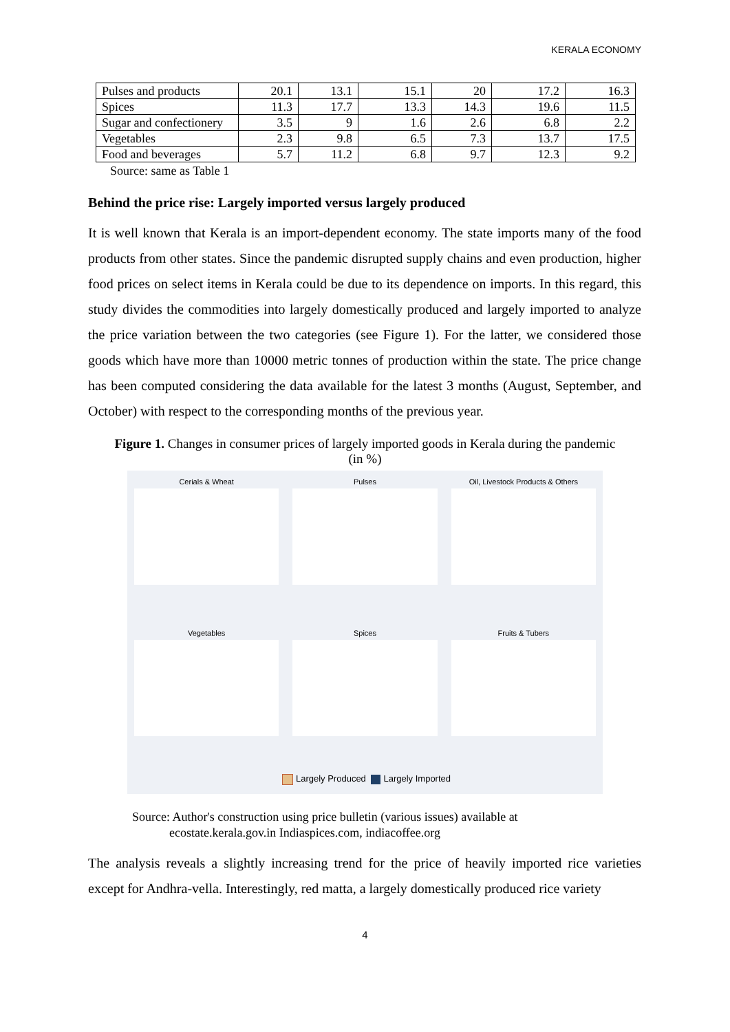KERALA ECONOMY
| Pulses and products | 20.1 | 13.1 | 15.1 | 20 | 17.2 | 16.3 |
| Spices | 11.3 | 17.7 | 13.3 | 14.3 | 19.6 | 11.5 |
| Sugar and confectionery | 3.5 | 9 | 1.6 | 2.6 | 6.8 | 2.2 |
| Vegetables | 2.3 | 9.8 | 6.5 | 7.3 | 13.7 | 17.5 |
| Food and beverages | 5.7 | 11.2 | 6.8 | 9.7 | 12.3 | 9.2 |
Source: same as Table 1
Behind the price rise: Largely imported versus largely produced
It is well known that Kerala is an import-dependent economy. The state imports many of the food products from other states. Since the pandemic disrupted supply chains and even production, higher food prices on select items in Kerala could be due to its dependence on imports. In this regard, this study divides the commodities into largely domestically produced and largely imported to analyze the price variation between the two categories (see Figure 1). For the latter, we considered those goods which have more than 10000 metric tonnes of production within the state. The price change has been computed considering the data available for the latest 3 months (August, September, and October) with respect to the corresponding months of the previous year.
Figure 1. Changes in consumer prices of largely imported goods in Kerala during the pandemic (in %)
Cerials & Wheat
Pulses
Oil, Livestock Products & Others
Vegetables
Spices
Fruits & Tubers
Largely Produced Largely Imported
Source: Author's construction using price bulletin (various issues) available at
ecostate.kerala.gov.in Indiaspices.com, indiacoffee.org
The analysis reveals a slightly increasing trend for the price of heavily imported rice varieties except for Andhra-vella. Interestingly, red matta, a largely domestically produced rice variety
4